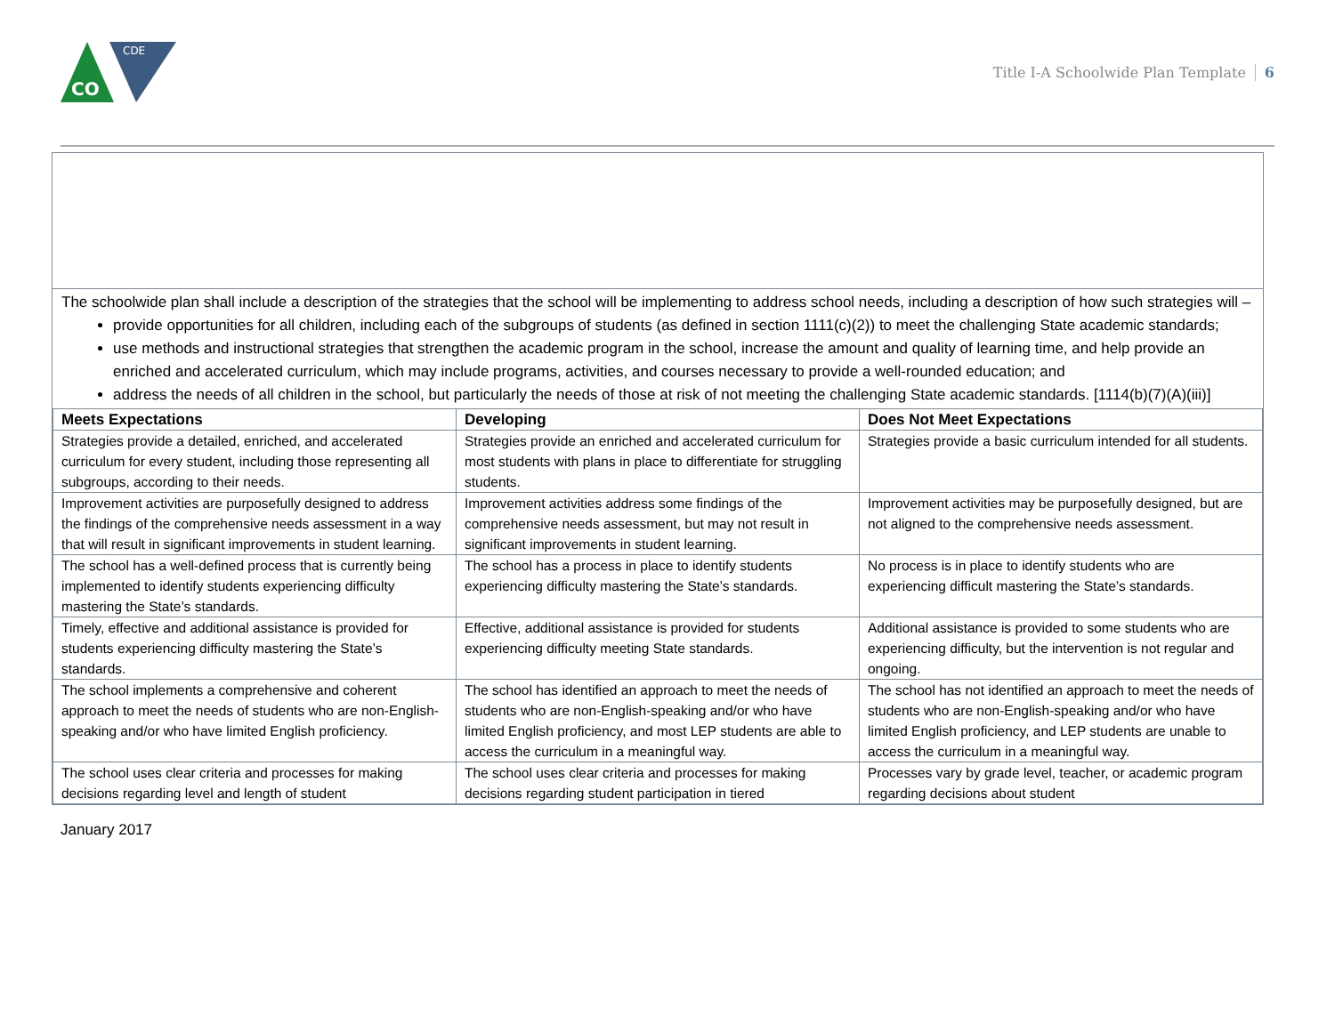CDE
CO
Title I-A Schoolwide Plan Template 6
The schoolwide plan shall include a description of the strategies that the school will be implementing to address school needs, including a description of how such strategies will –
provide opportunities for all children, including each of the subgroups of students (as defined in section 1111(c)(2)) to meet the challenging State academic standards;
use methods and instructional strategies that strengthen the academic program in the school, increase the amount and quality of learning time, and help provide an enriched and accelerated curriculum, which may include programs, activities, and courses necessary to provide a well-rounded education; and
address the needs of all children in the school, but particularly the needs of those at risk of not meeting the challenging State academic standards. [1114(b)(7)(A)(iii)]
| Meets Expectations | Developing | Does Not Meet Expectations |
| --- | --- | --- |
| Strategies provide a detailed, enriched, and accelerated curriculum for every student, including those representing all subgroups, according to their needs. | Strategies provide an enriched and accelerated curriculum for most students with plans in place to differentiate for struggling students. | Strategies provide a basic curriculum intended for all students. |
| Improvement activities are purposefully designed to address the findings of the comprehensive needs assessment in a way that will result in significant improvements in student learning. | Improvement activities address some findings of the comprehensive needs assessment, but may not result in significant improvements in student learning. | Improvement activities may be purposefully designed, but are not aligned to the comprehensive needs assessment. |
| The school has a well-defined process that is currently being implemented to identify students experiencing difficulty mastering the State’s standards. | The school has a process in place to identify students experiencing difficulty mastering the State’s standards. | No process is in place to identify students who are experiencing difficult mastering the State’s standards. |
| Timely, effective and additional assistance is provided for students experiencing difficulty mastering the State’s standards. | Effective, additional assistance is provided for students experiencing difficulty meeting State standards. | Additional assistance is provided to some students who are experiencing difficulty, but the intervention is not regular and ongoing. |
| The school implements a comprehensive and coherent approach to meet the needs of students who are non-English-speaking and/or who have limited English proficiency. | The school has identified an approach to meet the needs of students who are non-English-speaking and/or who have limited English proficiency, and most LEP students are able to access the curriculum in a meaningful way. | The school has not identified an approach to meet the needs of students who are non-English-speaking and/or who have limited English proficiency, and LEP students are unable to access the curriculum in a meaningful way. |
| The school uses clear criteria and processes for making decisions regarding level and length of student | The school uses clear criteria and processes for making decisions regarding student participation in tiered | Processes vary by grade level, teacher, or academic program regarding decisions about student |
January 2017